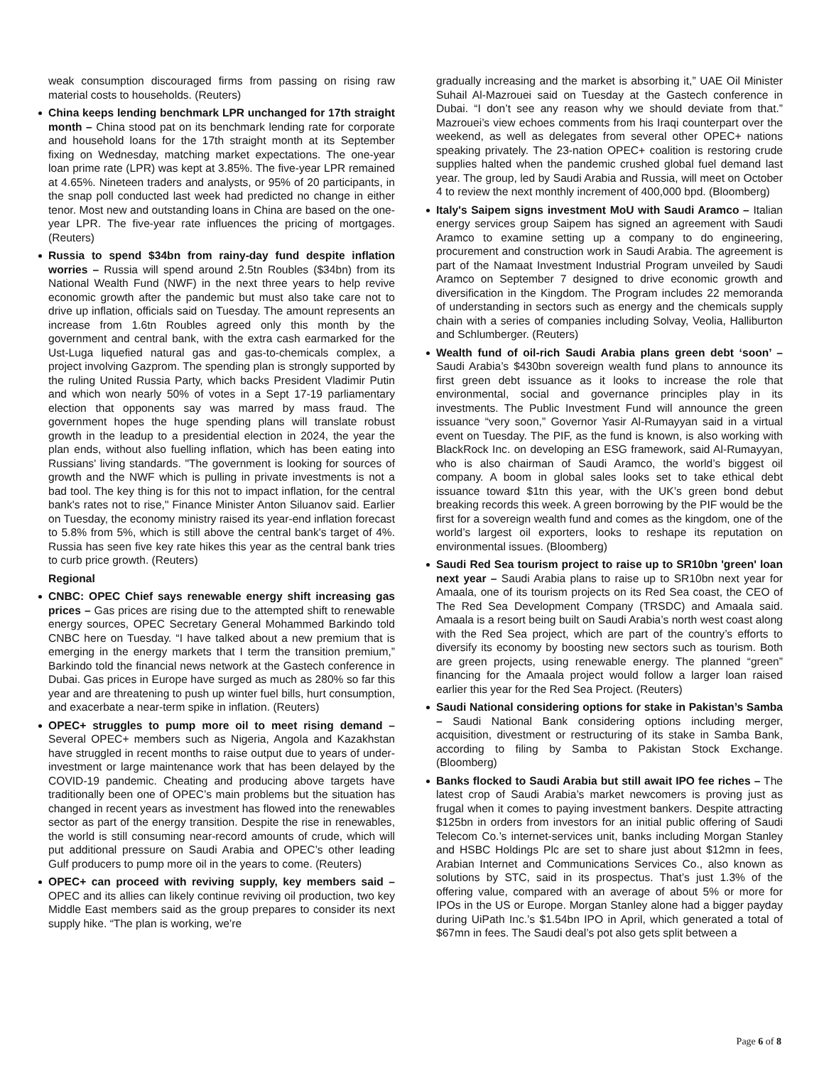weak consumption discouraged firms from passing on rising raw material costs to households. (Reuters)
China keeps lending benchmark LPR unchanged for 17th straight month – China stood pat on its benchmark lending rate for corporate and household loans for the 17th straight month at its September fixing on Wednesday, matching market expectations. The one-year loan prime rate (LPR) was kept at 3.85%. The five-year LPR remained at 4.65%. Nineteen traders and analysts, or 95% of 20 participants, in the snap poll conducted last week had predicted no change in either tenor. Most new and outstanding loans in China are based on the one-year LPR. The five-year rate influences the pricing of mortgages. (Reuters)
Russia to spend $34bn from rainy-day fund despite inflation worries – Russia will spend around 2.5tn Roubles ($34bn) from its National Wealth Fund (NWF) in the next three years to help revive economic growth after the pandemic but must also take care not to drive up inflation, officials said on Tuesday. The amount represents an increase from 1.6tn Roubles agreed only this month by the government and central bank, with the extra cash earmarked for the Ust-Luga liquefied natural gas and gas-to-chemicals complex, a project involving Gazprom. The spending plan is strongly supported by the ruling United Russia Party, which backs President Vladimir Putin and which won nearly 50% of votes in a Sept 17-19 parliamentary election that opponents say was marred by mass fraud. The government hopes the huge spending plans will translate robust growth in the leadup to a presidential election in 2024, the year the plan ends, without also fuelling inflation, which has been eating into Russians' living standards. "The government is looking for sources of growth and the NWF which is pulling in private investments is not a bad tool. The key thing is for this not to impact inflation, for the central bank's rates not to rise," Finance Minister Anton Siluanov said. Earlier on Tuesday, the economy ministry raised its year-end inflation forecast to 5.8% from 5%, which is still above the central bank's target of 4%. Russia has seen five key rate hikes this year as the central bank tries to curb price growth. (Reuters)
Regional
CNBC: OPEC Chief says renewable energy shift increasing gas prices – Gas prices are rising due to the attempted shift to renewable energy sources, OPEC Secretary General Mohammed Barkindo told CNBC here on Tuesday. “I have talked about a new premium that is emerging in the energy markets that I term the transition premium,” Barkindo told the financial news network at the Gastech conference in Dubai. Gas prices in Europe have surged as much as 280% so far this year and are threatening to push up winter fuel bills, hurt consumption, and exacerbate a near-term spike in inflation. (Reuters)
OPEC+ struggles to pump more oil to meet rising demand – Several OPEC+ members such as Nigeria, Angola and Kazakhstan have struggled in recent months to raise output due to years of under-investment or large maintenance work that has been delayed by the COVID-19 pandemic. Cheating and producing above targets have traditionally been one of OPEC’s main problems but the situation has changed in recent years as investment has flowed into the renewables sector as part of the energy transition. Despite the rise in renewables, the world is still consuming near-record amounts of crude, which will put additional pressure on Saudi Arabia and OPEC’s other leading Gulf producers to pump more oil in the years to come. (Reuters)
OPEC+ can proceed with reviving supply, key members said – OPEC and its allies can likely continue reviving oil production, two key Middle East members said as the group prepares to consider its next supply hike. “The plan is working, we’re
gradually increasing and the market is absorbing it,” UAE Oil Minister Suhail Al-Mazrouei said on Tuesday at the Gastech conference in Dubai. “I don’t see any reason why we should deviate from that.” Mazrouei’s view echoes comments from his Iraqi counterpart over the weekend, as well as delegates from several other OPEC+ nations speaking privately. The 23-nation OPEC+ coalition is restoring crude supplies halted when the pandemic crushed global fuel demand last year. The group, led by Saudi Arabia and Russia, will meet on October 4 to review the next monthly increment of 400,000 bpd. (Bloomberg)
Italy's Saipem signs investment MoU with Saudi Aramco – Italian energy services group Saipem has signed an agreement with Saudi Aramco to examine setting up a company to do engineering, procurement and construction work in Saudi Arabia. The agreement is part of the Namaat Investment Industrial Program unveiled by Saudi Aramco on September 7 designed to drive economic growth and diversification in the Kingdom. The Program includes 22 memoranda of understanding in sectors such as energy and the chemicals supply chain with a series of companies including Solvay, Veolia, Halliburton and Schlumberger. (Reuters)
Wealth fund of oil-rich Saudi Arabia plans green debt ‘soon’ – Saudi Arabia’s $430bn sovereign wealth fund plans to announce its first green debt issuance as it looks to increase the role that environmental, social and governance principles play in its investments. The Public Investment Fund will announce the green issuance “very soon,” Governor Yasir Al-Rumayyan said in a virtual event on Tuesday. The PIF, as the fund is known, is also working with BlackRock Inc. on developing an ESG framework, said Al-Rumayyan, who is also chairman of Saudi Aramco, the world’s biggest oil company. A boom in global sales looks set to take ethical debt issuance toward $1tn this year, with the UK’s green bond debut breaking records this week. A green borrowing by the PIF would be the first for a sovereign wealth fund and comes as the kingdom, one of the world’s largest oil exporters, looks to reshape its reputation on environmental issues. (Bloomberg)
Saudi Red Sea tourism project to raise up to SR10bn 'green' loan next year – Saudi Arabia plans to raise up to SR10bn next year for Amaala, one of its tourism projects on its Red Sea coast, the CEO of The Red Sea Development Company (TRSDC) and Amaala said. Amaala is a resort being built on Saudi Arabia’s north west coast along with the Red Sea project, which are part of the country’s efforts to diversify its economy by boosting new sectors such as tourism. Both are green projects, using renewable energy. The planned “green” financing for the Amaala project would follow a larger loan raised earlier this year for the Red Sea Project. (Reuters)
Saudi National considering options for stake in Pakistan’s Samba – Saudi National Bank considering options including merger, acquisition, divestment or restructuring of its stake in Samba Bank, according to filing by Samba to Pakistan Stock Exchange. (Bloomberg)
Banks flocked to Saudi Arabia but still await IPO fee riches – The latest crop of Saudi Arabia’s market newcomers is proving just as frugal when it comes to paying investment bankers. Despite attracting $125bn in orders from investors for an initial public offering of Saudi Telecom Co.’s internet-services unit, banks including Morgan Stanley and HSBC Holdings Plc are set to share just about $12mn in fees, Arabian Internet and Communications Services Co., also known as solutions by STC, said in its prospectus. That’s just 1.3% of the offering value, compared with an average of about 5% or more for IPOs in the US or Europe. Morgan Stanley alone had a bigger payday during UiPath Inc.’s $1.54bn IPO in April, which generated a total of $67mn in fees. The Saudi deal’s pot also gets split between a
Page 6 of 8